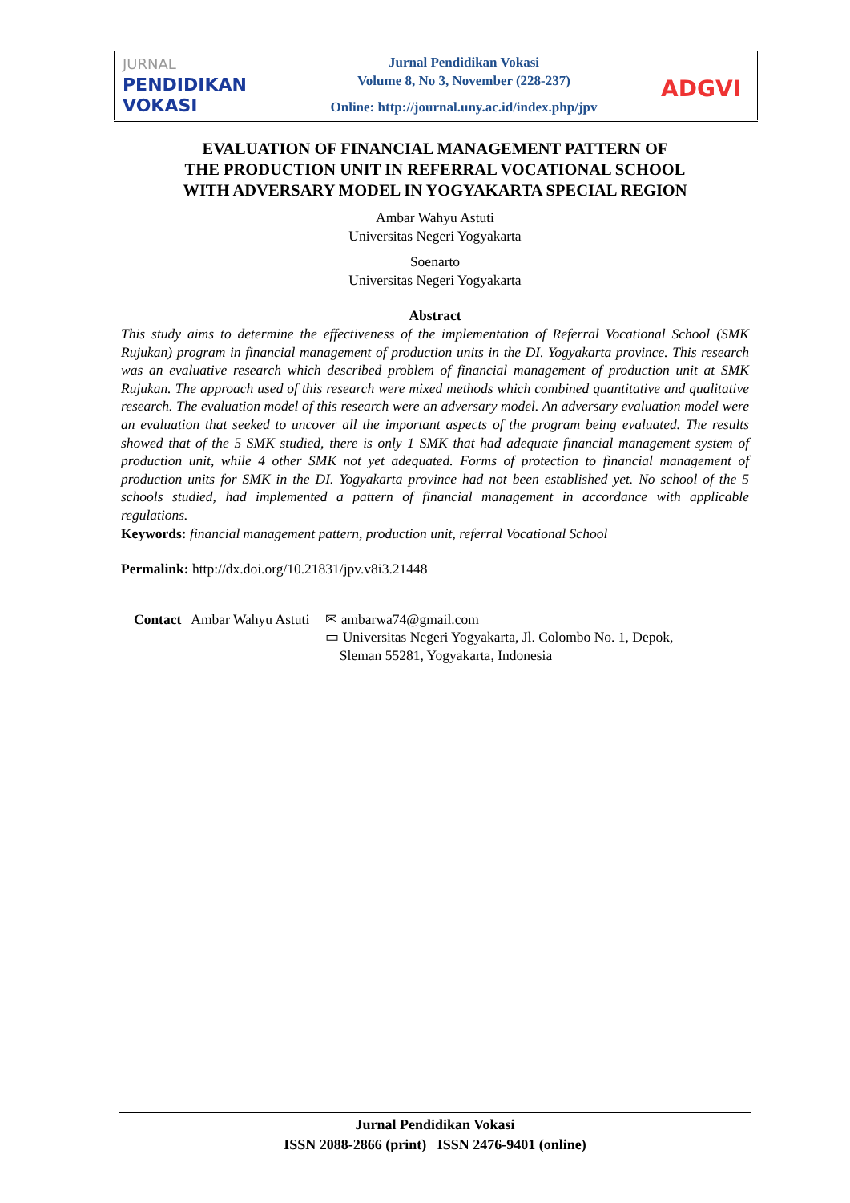JURNAL
PENDIDIKAN
VOKASI
Jurnal Pendidikan Vokasi
Volume 8, No 3, November (228-237)
Online: http://journal.uny.ac.id/index.php/jpv
ADGVI
EVALUATION OF FINANCIAL MANAGEMENT PATTERN OF
THE PRODUCTION UNIT IN REFERRAL VOCATIONAL SCHOOL
WITH ADVERSARY MODEL IN YOGYAKARTA SPECIAL REGION
Ambar Wahyu Astuti
Universitas Negeri Yogyakarta
Soenarto
Universitas Negeri Yogyakarta
Abstract
This study aims to determine the effectiveness of the implementation of Referral Vocational School (SMK Rujukan) program in financial management of production units in the DI. Yogyakarta province. This research was an evaluative research which described problem of financial management of production unit at SMK Rujukan. The approach used of this research were mixed methods which combined quantitative and qualitative research. The evaluation model of this research were an adversary model. An adversary evaluation model were an evaluation that seeked to uncover all the important aspects of the program being evaluated. The results showed that of the 5 SMK studied, there is only 1 SMK that had adequate financial management system of production unit, while 4 other SMK not yet adequated. Forms of protection to financial management of production units for SMK in the DI. Yogyakarta province had not been established yet. No school of the 5 schools studied, had implemented a pattern of financial management in accordance with applicable regulations.
Keywords: financial management pattern, production unit, referral Vocational School
Permalink: http://dx.doi.org/10.21831/jpv.v8i3.21448
| Contact | Ambar Wahyu Astuti | ✉ ambarwa74@gmail.com ▭ Universitas Negeri Yogyakarta, Jl. Colombo No. 1, Depok, Sleman 55281, Yogyakarta, Indonesia |
Jurnal Pendidikan Vokasi
ISSN 2088-2866 (print) ISSN 2476-9401 (online)